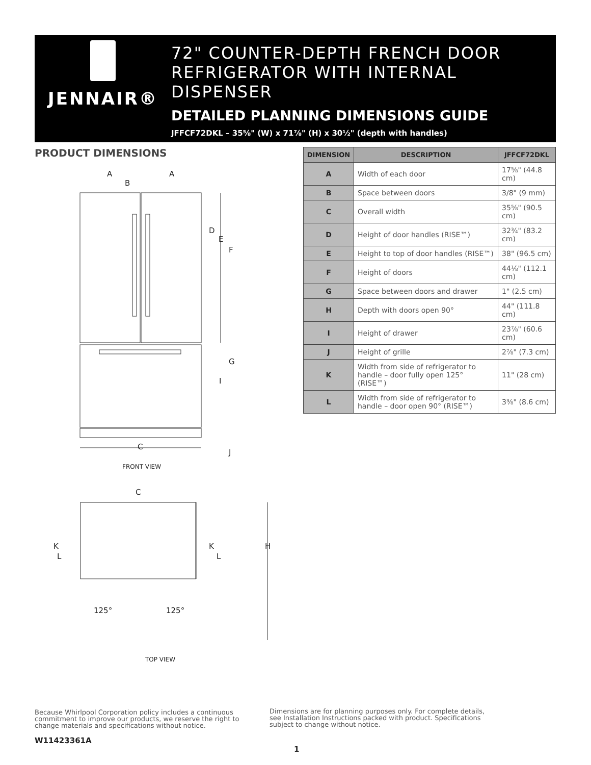JENNAIR®
72" COUNTER-DEPTH FRENCH DOOR
REFRIGERATOR WITH INTERNAL
DISPENSER
DETAILED PLANNING DIMENSIONS GUIDE
JFFCF72DKL – 35⅝" (W) x 71⅞" (H) x 30½" (depth with handles)
PRODUCT DIMENSIONS
A
A
B
D
E
F
G
I
C
J
FRONT VIEW
C
H
K
L
K
L
125°
125°
TOP VIEW
| DIMENSION | DESCRIPTION | JFFCF72DKL |
| --- | --- | --- |
| A | Width of each door | 17⅝" (44.8 cm) |
| B | Space between doors | 3/8" (9 mm) |
| C | Overall width | 35⅝" (90.5 cm) |
| D | Height of door handles (RISE™) | 32¾" (83.2 cm) |
| E | Height to top of door handles (RISE™) | 38" (96.5 cm) |
| F | Height of doors | 44⅛" (112.1 cm) |
| G | Space between doors and drawer | 1" (2.5 cm) |
| H | Depth with doors open 90° | 44" (111.8 cm) |
| I | Height of drawer | 23⅞" (60.6 cm) |
| J | Height of grille | 2⅞" (7.3 cm) |
| K | Width from side of refrigerator to handle – door fully open 125° (RISE™) | 11" (28 cm) |
| L | Width from side of refrigerator to handle – door open 90° (RISE™) | 3⅜" (8.6 cm) |
Because Whirlpool Corporation policy includes a continuous commitment to improve our products, we reserve the right to change materials and specifications without notice.
Dimensions are for planning purposes only. For complete details, see Installation Instructions packed with product. Specifications subject to change without notice.
W11423361A
1